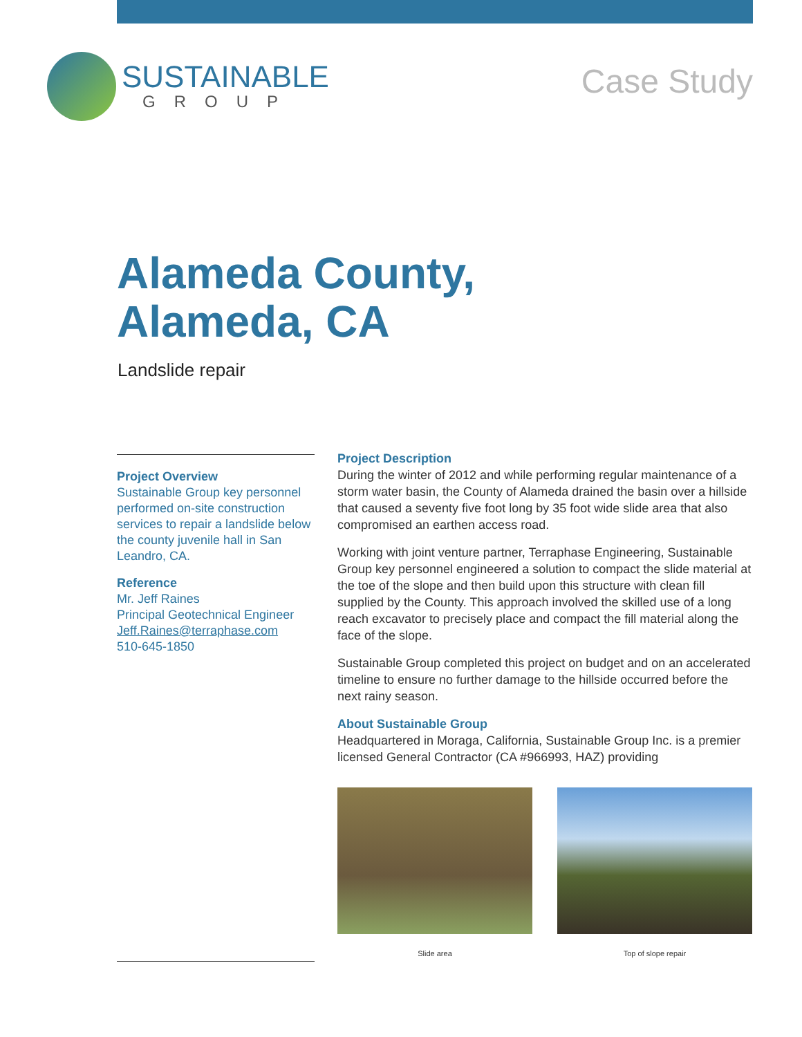SUSTAINABLE
GROUP
Case Study
Alameda County,
Alameda, CA
Landslide repair
Project Overview
Sustainable Group key personnel performed on-site construction services to repair a landslide below the county juvenile hall in San Leandro, CA.
Reference
Mr. Jeff Raines
Principal Geotechnical Engineer
Jeff.Raines@terraphase.com
510-645-1850
Project Description
During the winter of 2012 and while performing regular maintenance of a storm water basin, the County of Alameda drained the basin over a hillside that caused a seventy five foot long by 35 foot wide slide area that also compromised an earthen access road.
Working with joint venture partner, Terraphase Engineering, Sustainable Group key personnel engineered a solution to compact the slide material at the toe of the slope and then build upon this structure with clean fill supplied by the County. This approach involved the skilled use of a long reach excavator to precisely place and compact the fill material along the face of the slope.
Sustainable Group completed this project on budget and on an accelerated timeline to ensure no further damage to the hillside occurred before the next rainy season.
About Sustainable Group
Headquartered in Moraga, California, Sustainable Group Inc. is a premier licensed General Contractor (CA #966993, HAZ) providing
Slide area Top of slope repair